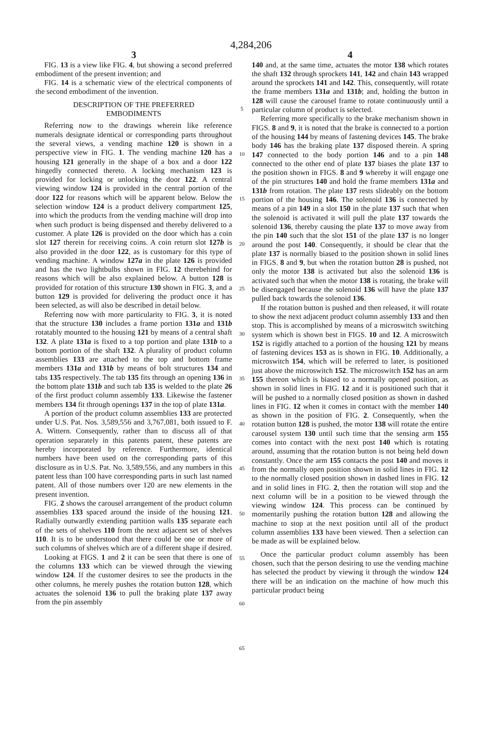4,284,206
3
FIG. 13 is a view like FIG. 4, but showing a second preferred embodiment of the present invention; and
FIG. 14 is a schematic view of the electrical components of the second embodiment of the invention.
DESCRIPTION OF THE PREFERRED
EMBODIMENTS
Referring now to the drawings wherein like reference numerals designate identical or corresponding parts throughout the several views, a vending machine 120 is shown in a perspective view in FIG. 1. The vending machine 120 has a housing 121 generally in the shape of a box and a door 122 hingedly connected thereto. A locking mechanism 123 is provided for locking or unlocking the door 122. A central viewing window 124 is provided in the central portion of the door 122 for reasons which will be apparent below. Below the selection window 124 is a product delivery compartment 125, into which the products from the vending machine will drop into when such product is being dispensed and thereby delivered to a customer. A plate 126 is provided on the door which has a coin slot 127 therein for receiving coins. A coin return slot 127b is also provided in the door 122, as is customary for this type of vending machine. A window 127a in the plate 126 is provided and has the two lightbulbs shown in FIG. 12 therebehind for reasons which will be also explained below. A button 128 is provided for rotation of this structure 130 shown in FIG. 3, and a button 129 is provided for delivering the product once it has been selected, as will also be described in detail below.
Referring now with more particularity to FIG. 3, it is noted that the structure 130 includes a frame portion 131a and 131b rotatably mounted to the housing 121 by means of a central shaft 132. A plate 131a is fixed to a top portion and plate 131b to a bottom portion of the shaft 132. A plurality of product column assemblies 133 are attached to the top and bottom frame members 131a and 131b by means of bolt structures 134 and tabs 135 respectively. The tab 135 fits through an opening 136 in the bottom plate 131b and such tab 135 is welded to the plate 26 of the first product column assembly 133. Likewise the fastener members 134 fit through openings 137 in the top of plate 131a.
A portion of the product column assemblies 133 are protected under U.S. Pat. Nos. 3,589,556 and 3,767,081, both issued to F. A. Wittern. Consequently, rather than to discuss all of that operation separately in this patents patent, these patents are hereby incorporated by reference. Furthermore, identical numbers have been used on the corresponding parts of this disclosure as in U.S. Pat. No. 3,589,556, and any numbers in this patent less than 100 have corresponding parts in such last named patent. All of those numbers over 120 are new elements in the present invention.
FIG. 2 shows the carousel arrangement of the product column assemblies 133 spaced around the inside of the housing 121. Radially outwardly extending partition walls 135 separate each of the sets of shelves 110 from the next adjacent set of shelves 110. It is to be understood that there could be one or more of such columns of shelves which are of a different shape if desired.
Looking at FIGS. 1 and 2 it can be seen that there is one of the columns 133 which can be viewed through the viewing window 124. If the customer desires to see the products in the other columns, he merely pushes the rotation button 128, which actuates the solenoid 136 to pull the braking plate 137 away from the pin assembly
5
10
15
20
25
30
35
40
45
50
55
60
65
4
140 and, at the same time, actuates the motor 138 which rotates the shaft 132 through sprockets 141, 142 and chain 143 wrapped around the sprockets 141 and 142. This, consequently, will rotate the frame members 131a and 131b; and, holding the button in 128 will cause the carousel frame to rotate continuously until a particular column of product is selected.
Referring more specifically to the brake mechanism shown in FIGS. 8 and 9, it is noted that the brake is connected to a portion of the housing 144 by means of fastening devices 145. The brake body 146 has the braking plate 137 disposed therein. A spring 147 connected to the body portion 146 and to a pin 148 connected to the other end of plate 137 biases the plate 137 to the position shown in FIGS. 8 and 9 whereby it will engage one of the pin structures 140 and hold the frame members 131a and 131b from rotation. The plate 137 rests slideably on the bottom portion of the housing 146. The solenoid 136 is connected by means of a pin 149 in a slot 150 in the plate 137 such that when the solenoid is activated it will pull the plate 137 towards the solenoid 136, thereby causing the plate 137 to move away from the pin 140 such that the slot 151 of the plate 137 is no longer around the post 140. Consequently, it should be clear that the plate 137 is normally biased to the position shown in solid lines in FIGS. 8 and 9, but when the rotation button 28 is pushed, not only the motor 138 is activated but also the solenoid 136 is activated such that when the motor 138 is rotating, the brake will be disengaged because the solenoid 136 will have the plate 137 pulled back towards the solenoid 136.
If the rotation button is pushed and then released, it will rotate to show the next adjacent product column assembly 133 and then stop. This is accomplished by means of a microswitch switching system which is shown best in FIGS. 10 and 12. A microswitch 152 is rigidly attached to a portion of the housing 121 by means of fastening devices 153 as is shown in FIG. 10. Additionally, a microswitch 154, which will be referred to later, is positioned just above the microswitch 152. The microswitch 152 has an arm 155 thereon which is biased to a normally opened position, as shown in solid lines in FIG. 12 and it is positioned such that it will be pushed to a normally closed position as shown in dashed lines in FIG. 12 when it comes in contact with the member 140 as shown in the position of FIG. 2. Consequently, when the rotation button 128 is pushed, the motor 138 will rotate the entire carousel system 130 until such time that the sensing arm 155 comes into contact with the next post 140 which is rotating around, assuming that the rotation button is not being held down constantly. Once the arm 155 contacts the post 140 and moves it from the normally open position shown in solid lines in FIG. 12 to the normally closed position shown in dashed lines in FIG. 12 and in solid lines in FIG. 2, then the rotation will stop and the next column will be in a position to be viewed through the viewing window 124. This process can be continued by momentarily pushing the rotation button 128 and allowing the machine to stop at the next position until all of the product column assemblies 133 have been viewed. Then a selection can be made as will be explained below.
Once the particular product column assembly has been chosen, such that the person desiring to use the vending machine has selected the product by viewing it through the window 124 there will be an indication on the machine of how much this particular product being